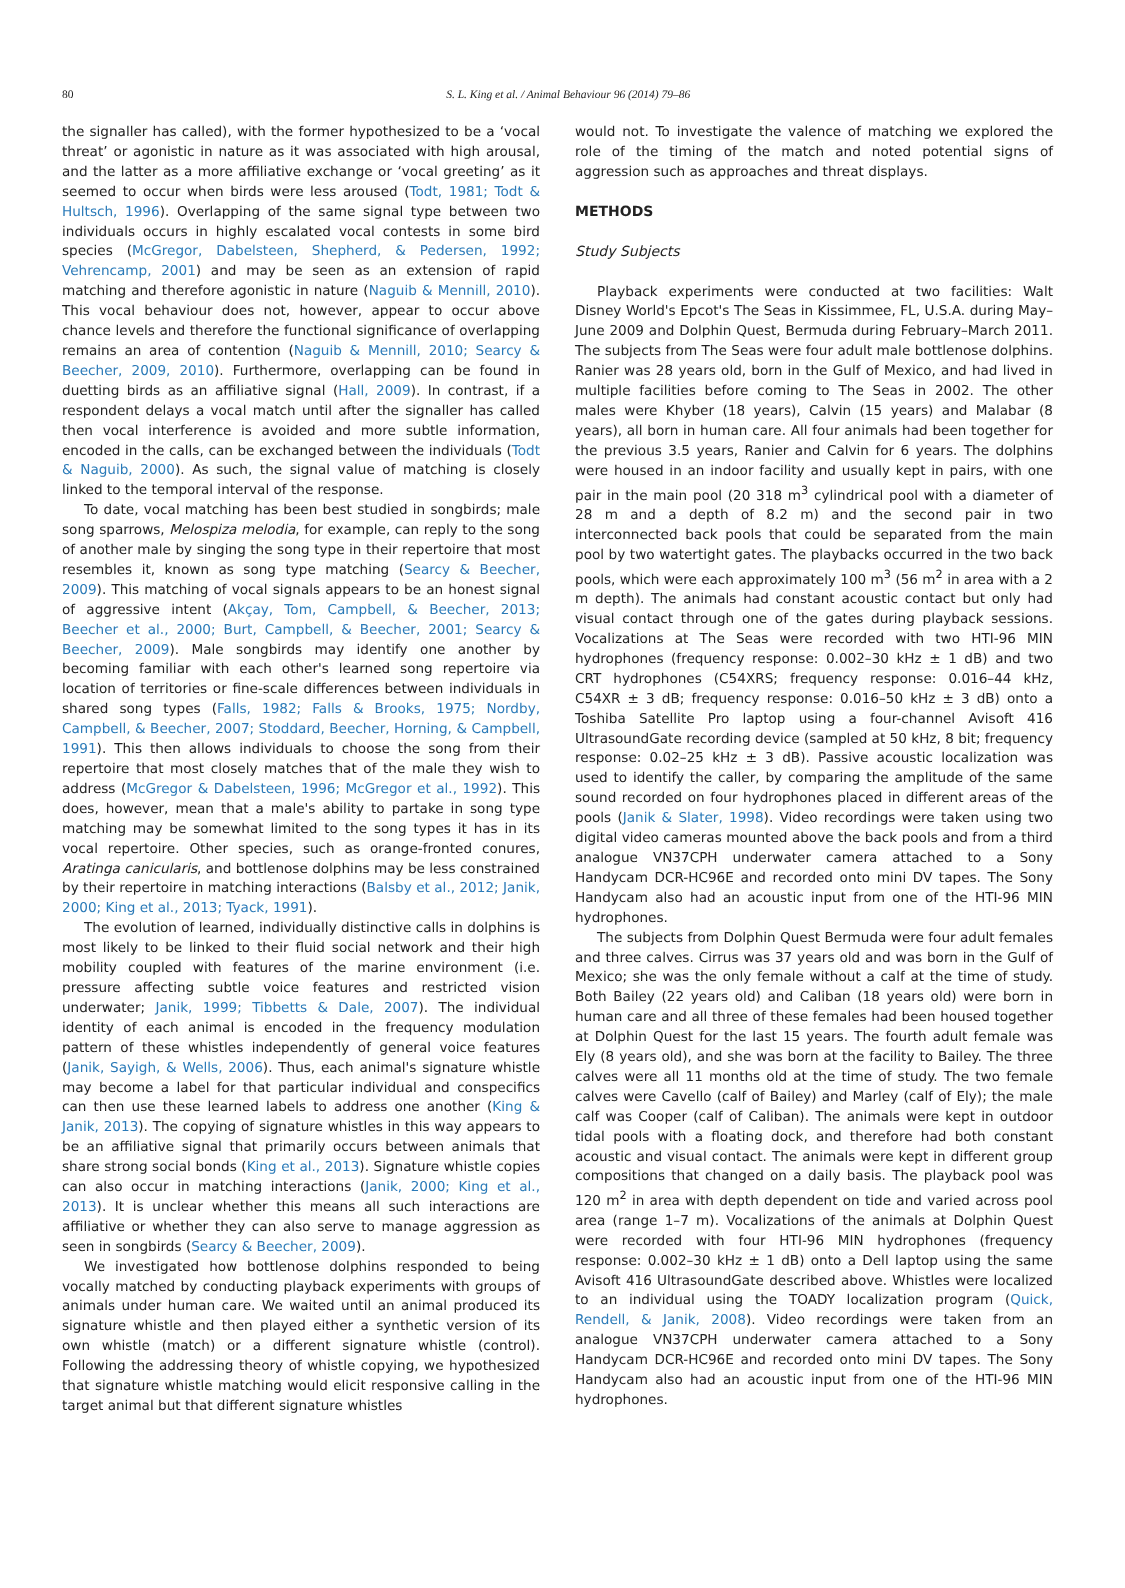80
S. L. King et al. / Animal Behaviour 96 (2014) 79–86
the signaller has called), with the former hypothesized to be a ‘vocal threat’ or agonistic in nature as it was associated with high arousal, and the latter as a more affiliative exchange or ‘vocal greeting’ as it seemed to occur when birds were less aroused (Todt, 1981; Todt & Hultsch, 1996). Overlapping of the same signal type between two individuals occurs in highly escalated vocal contests in some bird species (McGregor, Dabelsteen, Shepherd, & Pedersen, 1992; Vehrencamp, 2001) and may be seen as an extension of rapid matching and therefore agonistic in nature (Naguib & Mennill, 2010). This vocal behaviour does not, however, appear to occur above chance levels and therefore the functional significance of overlapping remains an area of contention (Naguib & Mennill, 2010; Searcy & Beecher, 2009, 2010). Furthermore, overlapping can be found in duetting birds as an affiliative signal (Hall, 2009). In contrast, if a respondent delays a vocal match until after the signaller has called then vocal interference is avoided and more subtle information, encoded in the calls, can be exchanged between the individuals (Todt & Naguib, 2000). As such, the signal value of matching is closely linked to the temporal interval of the response.
To date, vocal matching has been best studied in songbirds; male song sparrows, Melospiza melodia, for example, can reply to the song of another male by singing the song type in their repertoire that most resembles it, known as song type matching (Searcy & Beecher, 2009). This matching of vocal signals appears to be an honest signal of aggressive intent (Akçay, Tom, Campbell, & Beecher, 2013; Beecher et al., 2000; Burt, Campbell, & Beecher, 2001; Searcy & Beecher, 2009). Male songbirds may identify one another by becoming familiar with each other's learned song repertoire via location of territories or fine-scale differences between individuals in shared song types (Falls, 1982; Falls & Brooks, 1975; Nordby, Campbell, & Beecher, 2007; Stoddard, Beecher, Horning, & Campbell, 1991). This then allows individuals to choose the song from their repertoire that most closely matches that of the male they wish to address (McGregor & Dabelsteen, 1996; McGregor et al., 1992). This does, however, mean that a male's ability to partake in song type matching may be somewhat limited to the song types it has in its vocal repertoire. Other species, such as orange-fronted conures, Aratinga canicularis, and bottlenose dolphins may be less constrained by their repertoire in matching interactions (Balsby et al., 2012; Janik, 2000; King et al., 2013; Tyack, 1991).
The evolution of learned, individually distinctive calls in dolphins is most likely to be linked to their fluid social network and their high mobility coupled with features of the marine environment (i.e. pressure affecting subtle voice features and restricted vision underwater; Janik, 1999; Tibbetts & Dale, 2007). The individual identity of each animal is encoded in the frequency modulation pattern of these whistles independently of general voice features (Janik, Sayigh, & Wells, 2006). Thus, each animal's signature whistle may become a label for that particular individual and conspecifics can then use these learned labels to address one another (King & Janik, 2013). The copying of signature whistles in this way appears to be an affiliative signal that primarily occurs between animals that share strong social bonds (King et al., 2013). Signature whistle copies can also occur in matching interactions (Janik, 2000; King et al., 2013). It is unclear whether this means all such interactions are affiliative or whether they can also serve to manage aggression as seen in songbirds (Searcy & Beecher, 2009).
We investigated how bottlenose dolphins responded to being vocally matched by conducting playback experiments with groups of animals under human care. We waited until an animal produced its signature whistle and then played either a synthetic version of its own whistle (match) or a different signature whistle (control). Following the addressing theory of whistle copying, we hypothesized that signature whistle matching would elicit responsive calling in the target animal but that different signature whistles
would not. To investigate the valence of matching we explored the role of the timing of the match and noted potential signs of aggression such as approaches and threat displays.
METHODS
Study Subjects
Playback experiments were conducted at two facilities: Walt Disney World's Epcot's The Seas in Kissimmee, FL, U.S.A. during May–June 2009 and Dolphin Quest, Bermuda during February–March 2011. The subjects from The Seas were four adult male bottlenose dolphins. Ranier was 28 years old, born in the Gulf of Mexico, and had lived in multiple facilities before coming to The Seas in 2002. The other males were Khyber (18 years), Calvin (15 years) and Malabar (8 years), all born in human care. All four animals had been together for the previous 3.5 years, Ranier and Calvin for 6 years. The dolphins were housed in an indoor facility and usually kept in pairs, with one pair in the main pool (20 318 m<sup>3</sup> cylindrical pool with a diameter of 28 m and a depth of 8.2 m) and the second pair in two interconnected back pools that could be separated from the main pool by two watertight gates. The playbacks occurred in the two back pools, which were each approximately 100 m<sup>3</sup> (56 m<sup>2</sup> in area with a 2 m depth). The animals had constant acoustic contact but only had visual contact through one of the gates during playback sessions. Vocalizations at The Seas were recorded with two HTI-96 MIN hydrophones (frequency response: 0.002–30 kHz ± 1 dB) and two CRT hydrophones (C54XRS; frequency response: 0.016–44 kHz, C54XR ± 3 dB; frequency response: 0.016–50 kHz ± 3 dB) onto a Toshiba Satellite Pro laptop using a four-channel Avisoft 416 UltrasoundGate recording device (sampled at 50 kHz, 8 bit; frequency response: 0.02–25 kHz ± 3 dB). Passive acoustic localization was used to identify the caller, by comparing the amplitude of the same sound recorded on four hydrophones placed in different areas of the pools (Janik & Slater, 1998). Video recordings were taken using two digital video cameras mounted above the back pools and from a third analogue VN37CPH underwater camera attached to a Sony Handycam DCR-HC96E and recorded onto mini DV tapes. The Sony Handycam also had an acoustic input from one of the HTI-96 MIN hydrophones.
The subjects from Dolphin Quest Bermuda were four adult females and three calves. Cirrus was 37 years old and was born in the Gulf of Mexico; she was the only female without a calf at the time of study. Both Bailey (22 years old) and Caliban (18 years old) were born in human care and all three of these females had been housed together at Dolphin Quest for the last 15 years. The fourth adult female was Ely (8 years old), and she was born at the facility to Bailey. The three calves were all 11 months old at the time of study. The two female calves were Cavello (calf of Bailey) and Marley (calf of Ely); the male calf was Cooper (calf of Caliban). The animals were kept in outdoor tidal pools with a floating dock, and therefore had both constant acoustic and visual contact. The animals were kept in different group compositions that changed on a daily basis. The playback pool was 120 m<sup>2</sup> in area with depth dependent on tide and varied across pool area (range 1–7 m). Vocalizations of the animals at Dolphin Quest were recorded with four HTI-96 MIN hydrophones (frequency response: 0.002–30 kHz ± 1 dB) onto a Dell laptop using the same Avisoft 416 UltrasoundGate described above. Whistles were localized to an individual using the TOADY localization program (Quick, Rendell, & Janik, 2008). Video recordings were taken from an analogue VN37CPH underwater camera attached to a Sony Handycam DCR-HC96E and recorded onto mini DV tapes. The Sony Handycam also had an acoustic input from one of the HTI-96 MIN hydrophones.